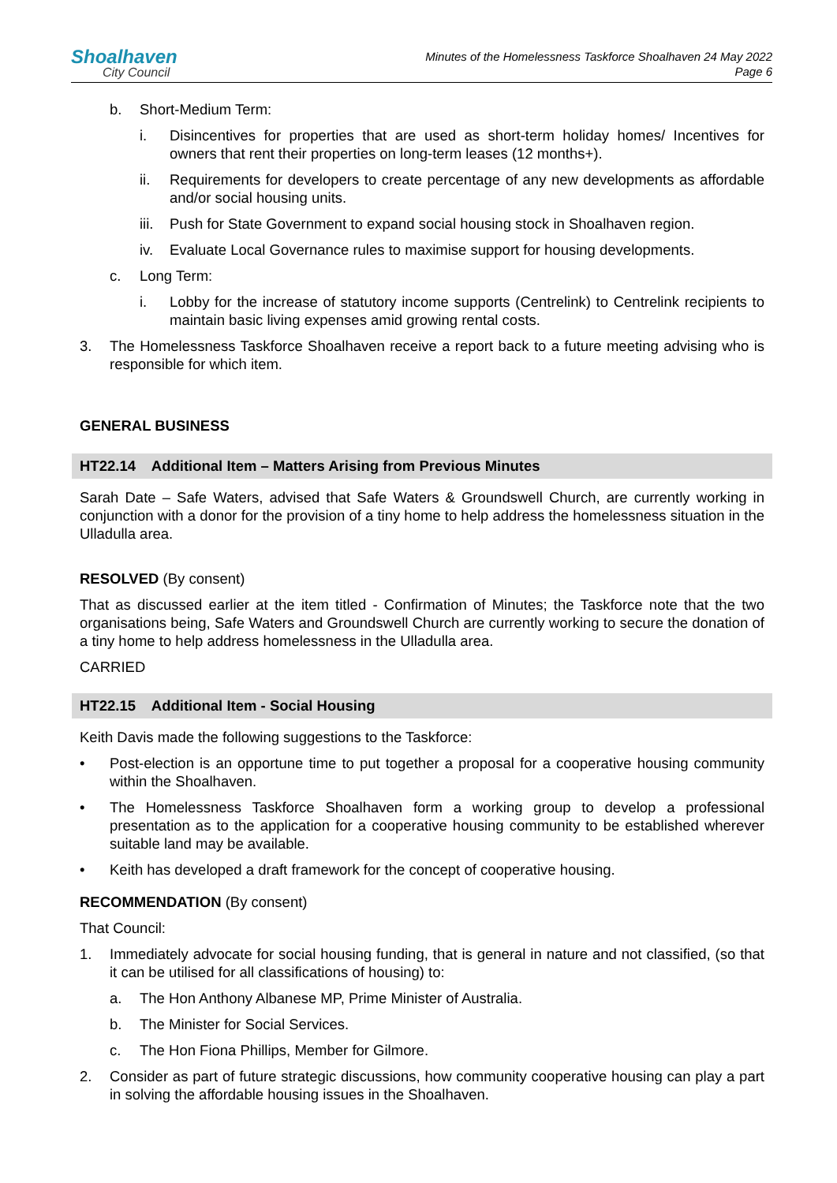Shoalhaven
City Council
Minutes of the Homelessness Taskforce Shoalhaven 24 May 2022
Page 6
b. Short-Medium Term:
i. Disincentives for properties that are used as short-term holiday homes/ Incentives for owners that rent their properties on long-term leases (12 months+).
ii. Requirements for developers to create percentage of any new developments as affordable and/or social housing units.
iii. Push for State Government to expand social housing stock in Shoalhaven region.
iv. Evaluate Local Governance rules to maximise support for housing developments.
c. Long Term:
i. Lobby for the increase of statutory income supports (Centrelink) to Centrelink recipients to maintain basic living expenses amid growing rental costs.
3. The Homelessness Taskforce Shoalhaven receive a report back to a future meeting advising who is responsible for which item.
GENERAL BUSINESS
HT22.14 Additional Item – Matters Arising from Previous Minutes
Sarah Date – Safe Waters, advised that Safe Waters & Groundswell Church, are currently working in conjunction with a donor for the provision of a tiny home to help address the homelessness situation in the Ulladulla area.
RESOLVED (By consent)
That as discussed earlier at the item titled - Confirmation of Minutes; the Taskforce note that the two organisations being, Safe Waters and Groundswell Church are currently working to secure the donation of a tiny home to help address homelessness in the Ulladulla area.
CARRIED
HT22.15 Additional Item - Social Housing
Keith Davis made the following suggestions to the Taskforce:
• Post-election is an opportune time to put together a proposal for a cooperative housing community within the Shoalhaven.
• The Homelessness Taskforce Shoalhaven form a working group to develop a professional presentation as to the application for a cooperative housing community to be established wherever suitable land may be available.
• Keith has developed a draft framework for the concept of cooperative housing.
RECOMMENDATION (By consent)
That Council:
1. Immediately advocate for social housing funding, that is general in nature and not classified, (so that it can be utilised for all classifications of housing) to:
a. The Hon Anthony Albanese MP, Prime Minister of Australia.
b. The Minister for Social Services.
c. The Hon Fiona Phillips, Member for Gilmore.
2. Consider as part of future strategic discussions, how community cooperative housing can play a part in solving the affordable housing issues in the Shoalhaven.